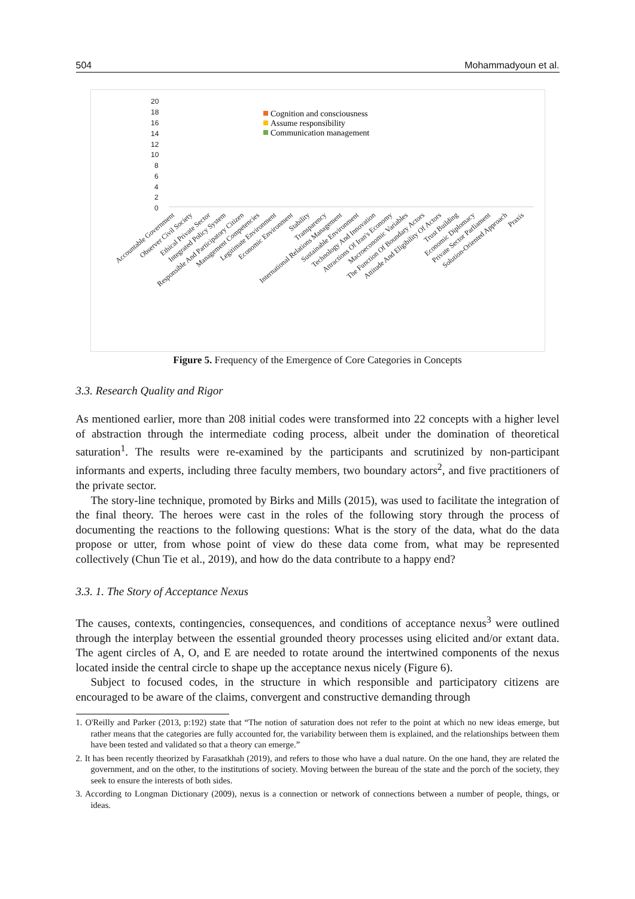504 Mohammadyoun et al.
20
18
16
14
12
10
8
6
4
2
0
Cognition and consciousness
Assume responsibility
Communication management
Accountable Government
Observer Civil Society
Ethical Private Sector
Integrated Policy System
Responsible And Participatory Citizen
Management Competencies
Legitimate Environment
Economic Environment
Stability
Transparency
International Relations Management
Sustainable Environment
Technology And Innovation
Attractions Of Iran's Economy
Macroeconomic Variables
The Function Of Boundary Actors
Attitude And Eligibility Of Actors
Trust Building
Economic Diplomacy
Private Sector Parliament
Solution-Oriented Approach
Praxis
Figure 5. Frequency of the Emergence of Core Categories in Concepts
3.3. Research Quality and Rigor
As mentioned earlier, more than 208 initial codes were transformed into 22 concepts with a higher level of abstraction through the intermediate coding process, albeit under the domination of theoretical saturation<sup>1</sup>. The results were re-examined by the participants and scrutinized by non-participant informants and experts, including three faculty members, two boundary actors<sup>2</sup>, and five practitioners of the private sector.
The story-line technique, promoted by Birks and Mills (2015), was used to facilitate the integration of the final theory. The heroes were cast in the roles of the following story through the process of documenting the reactions to the following questions: What is the story of the data, what do the data propose or utter, from whose point of view do these data come from, what may be represented collectively (Chun Tie et al., 2019), and how do the data contribute to a happy end?
3.3. 1. The Story of Acceptance Nexus
The causes, contexts, contingencies, consequences, and conditions of acceptance nexus<sup>3</sup> were outlined through the interplay between the essential grounded theory processes using elicited and/or extant data. The agent circles of A, O, and E are needed to rotate around the intertwined components of the nexus located inside the central circle to shape up the acceptance nexus nicely (Figure 6).
Subject to focused codes, in the structure in which responsible and participatory citizens are encouraged to be aware of the claims, convergent and constructive demanding through
1. O'Reilly and Parker (2013, p:192) state that “The notion of saturation does not refer to the point at which no new ideas emerge, but rather means that the categories are fully accounted for, the variability between them is explained, and the relationships between them have been tested and validated so that a theory can emerge.”
2. It has been recently theorized by Farasatkhah (2019), and refers to those who have a dual nature. On the one hand, they are related the government, and on the other, to the institutions of society. Moving between the bureau of the state and the porch of the society, they seek to ensure the interests of both sides.
3. According to Longman Dictionary (2009), nexus is a connection or network of connections between a number of people, things, or ideas.